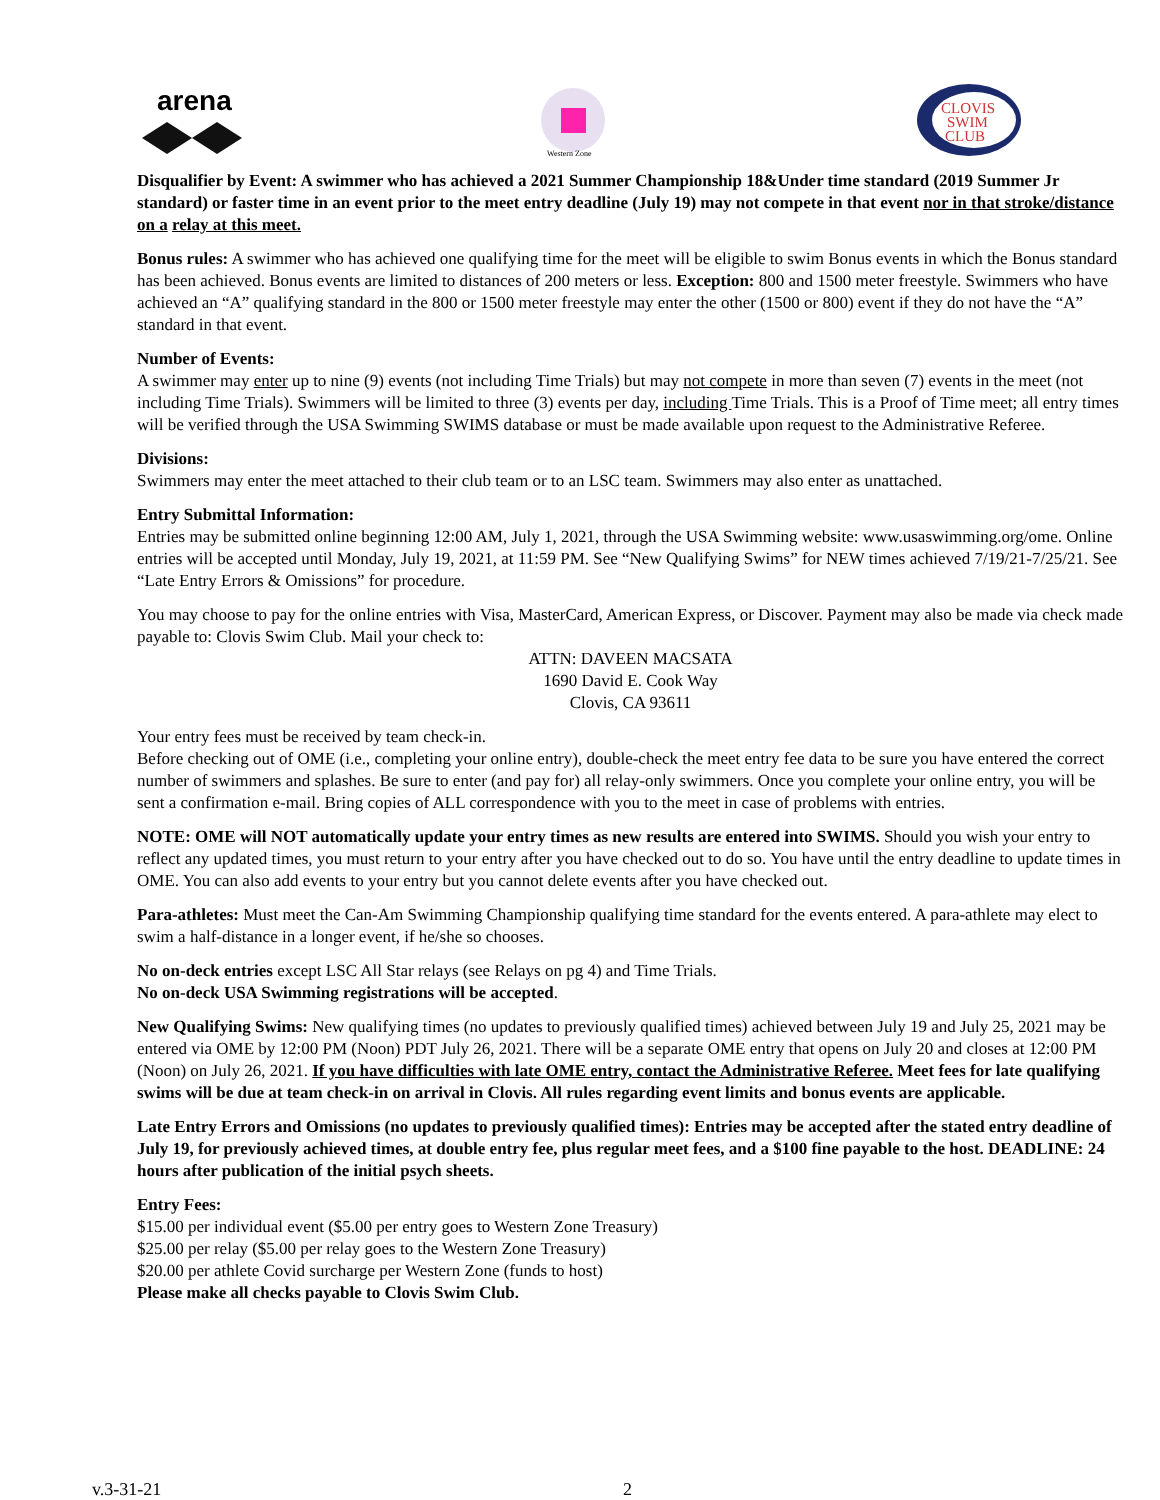arena
Western Zone
CLOVIS
SWIM
CLUB
Disqualifier by Event: A swimmer who has achieved a 2021 Summer Championship 18&Under time standard (2019 Summer Jr standard) or faster time in an event prior to the meet entry deadline (July 19) may not compete in that event nor in that stroke/distance on a relay at this meet.
Bonus rules: A swimmer who has achieved one qualifying time for the meet will be eligible to swim Bonus events in which the Bonus standard has been achieved. Bonus events are limited to distances of 200 meters or less. Exception: 800 and 1500 meter freestyle. Swimmers who have achieved an “A” qualifying standard in the 800 or 1500 meter freestyle may enter the other (1500 or 800) event if they do not have the “A” standard in that event.
Number of Events:
A swimmer may enter up to nine (9) events (not including Time Trials) but may not compete in more than seven (7) events in the meet (not including Time Trials). Swimmers will be limited to three (3) events per day, including Time Trials. This is a Proof of Time meet; all entry times will be verified through the USA Swimming SWIMS database or must be made available upon request to the Administrative Referee.
Divisions:
Swimmers may enter the meet attached to their club team or to an LSC team. Swimmers may also enter as unattached.
Entry Submittal Information:
Entries may be submitted online beginning 12:00 AM, July 1, 2021, through the USA Swimming website: www.usaswimming.org/ome. Online entries will be accepted until Monday, July 19, 2021, at 11:59 PM. See “New Qualifying Swims” for NEW times achieved 7/19/21-7/25/21. See “Late Entry Errors & Omissions” for procedure.
You may choose to pay for the online entries with Visa, MasterCard, American Express, or Discover. Payment may also be made via check made payable to: Clovis Swim Club. Mail your check to:
ATTN: DAVEEN MACSATA
1690 David E. Cook Way
Clovis, CA 93611
Your entry fees must be received by team check-in.
Before checking out of OME (i.e., completing your online entry), double-check the meet entry fee data to be sure you have entered the correct number of swimmers and splashes. Be sure to enter (and pay for) all relay-only swimmers. Once you complete your online entry, you will be sent a confirmation e-mail. Bring copies of ALL correspondence with you to the meet in case of problems with entries.
NOTE: OME will NOT automatically update your entry times as new results are entered into SWIMS. Should you wish your entry to reflect any updated times, you must return to your entry after you have checked out to do so. You have until the entry deadline to update times in OME. You can also add events to your entry but you cannot delete events after you have checked out.
Para-athletes: Must meet the Can-Am Swimming Championship qualifying time standard for the events entered. A para-athlete may elect to swim a half-distance in a longer event, if he/she so chooses.
No on-deck entries except LSC All Star relays (see Relays on pg 4) and Time Trials.
No on-deck USA Swimming registrations will be accepted.
New Qualifying Swims: New qualifying times (no updates to previously qualified times) achieved between July 19 and July 25, 2021 may be entered via OME by 12:00 PM (Noon) PDT July 26, 2021. There will be a separate OME entry that opens on July 20 and closes at 12:00 PM (Noon) on July 26, 2021. If you have difficulties with late OME entry, contact the Administrative Referee. Meet fees for late qualifying swims will be due at team check-in on arrival in Clovis. All rules regarding event limits and bonus events are applicable.
Late Entry Errors and Omissions (no updates to previously qualified times): Entries may be accepted after the stated entry deadline of July 19, for previously achieved times, at double entry fee, plus regular meet fees, and a $100 fine payable to the host. DEADLINE: 24 hours after publication of the initial psych sheets.
Entry Fees:
$15.00 per individual event ($5.00 per entry goes to Western Zone Treasury)
$25.00 per relay ($5.00 per relay goes to the Western Zone Treasury)
$20.00 per athlete Covid surcharge per Western Zone (funds to host)
Please make all checks payable to Clovis Swim Club.
v.3-31-21 2